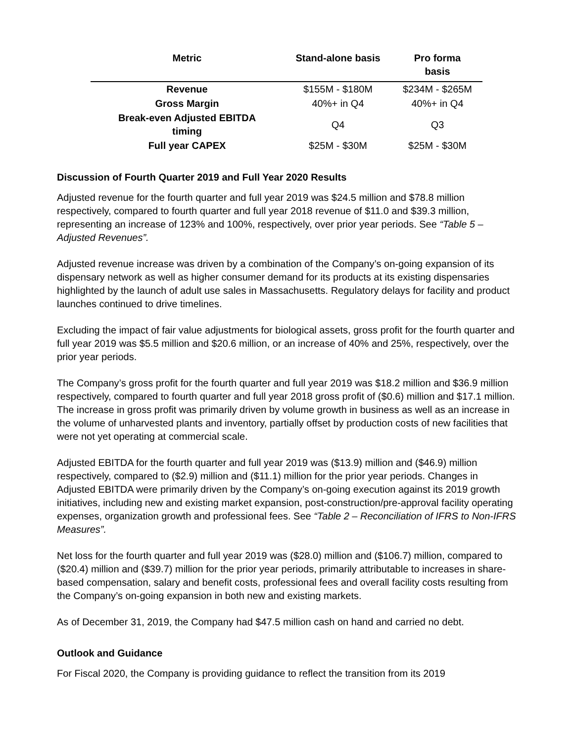| Metric | Stand-alone basis | Pro forma basis |
| --- | --- | --- |
| Revenue | $155M - $180M | $234M - $265M |
| Gross Margin | 40%+ in Q4 | 40%+ in Q4 |
| Break-even Adjusted EBITDA timing | Q4 | Q3 |
| Full year CAPEX | $25M - $30M | $25M - $30M |
Discussion of Fourth Quarter 2019 and Full Year 2020 Results
Adjusted revenue for the fourth quarter and full year 2019 was $24.5 million and $78.8 million respectively, compared to fourth quarter and full year 2018 revenue of $11.0 and $39.3 million, representing an increase of 123% and 100%, respectively, over prior year periods. See “Table 5 – Adjusted Revenues”.
Adjusted revenue increase was driven by a combination of the Company’s on-going expansion of its dispensary network as well as higher consumer demand for its products at its existing dispensaries highlighted by the launch of adult use sales in Massachusetts. Regulatory delays for facility and product launches continued to drive timelines.
Excluding the impact of fair value adjustments for biological assets, gross profit for the fourth quarter and full year 2019 was $5.5 million and $20.6 million, or an increase of 40% and 25%, respectively, over the prior year periods.
The Company’s gross profit for the fourth quarter and full year 2019 was $18.2 million and $36.9 million respectively, compared to fourth quarter and full year 2018 gross profit of ($0.6) million and $17.1 million. The increase in gross profit was primarily driven by volume growth in business as well as an increase in the volume of unharvested plants and inventory, partially offset by production costs of new facilities that were not yet operating at commercial scale.
Adjusted EBITDA for the fourth quarter and full year 2019 was ($13.9) million and ($46.9) million respectively, compared to ($2.9) million and ($11.1) million for the prior year periods. Changes in Adjusted EBITDA were primarily driven by the Company’s on-going execution against its 2019 growth initiatives, including new and existing market expansion, post-construction/pre-approval facility operating expenses, organization growth and professional fees. See “Table 2 – Reconciliation of IFRS to Non-IFRS Measures”.
Net loss for the fourth quarter and full year 2019 was ($28.0) million and ($106.7) million, compared to ($20.4) million and ($39.7) million for the prior year periods, primarily attributable to increases in share-based compensation, salary and benefit costs, professional fees and overall facility costs resulting from the Company’s on-going expansion in both new and existing markets.
As of December 31, 2019, the Company had $47.5 million cash on hand and carried no debt.
Outlook and Guidance
For Fiscal 2020, the Company is providing guidance to reflect the transition from its 2019